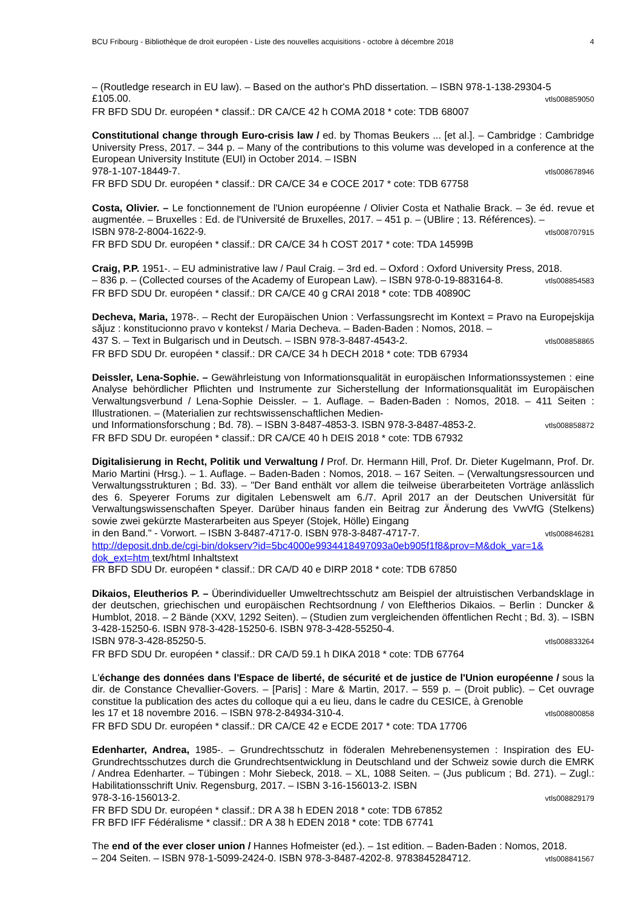BCU Fribourg - Bibliothèque de droit européen - Liste des nouvelles acquisitions - octobre à décembre 2018 4
– (Routledge research in EU law). – Based on the author's PhD dissertation. – ISBN 978-1-138-29304-5
£105.00. vtls008859050
FR BFD SDU Dr. européen * classif.: DR CA/CE 42 h COMA 2018 * cote: TDB 68007
Constitutional change through Euro-crisis law / ed. by Thomas Beukers ... [et al.]. – Cambridge : Cambridge University Press, 2017. – 344 p. – Many of the contributions to this volume was developed in a conference at the European University Institute (EUI) in October 2014. – ISBN
978-1-107-18449-7. vtls008678946
FR BFD SDU Dr. européen * classif.: DR CA/CE 34 e COCE 2017 * cote: TDB 67758
Costa, Olivier. – Le fonctionnement de l'Union européenne / Olivier Costa et Nathalie Brack. – 3e éd. revue et augmentée. – Bruxelles : Ed. de l'Université de Bruxelles, 2017. – 451 p. – (UBlire ; 13. Références). –
ISBN 978-2-8004-1622-9. vtls008707915
FR BFD SDU Dr. européen * classif.: DR CA/CE 34 h COST 2017 * cote: TDA 14599B
Craig, P.P. 1951-. – EU administrative law / Paul Craig. – 3rd ed. – Oxford : Oxford University Press, 2018.
– 836 p. – (Collected courses of the Academy of European Law). – ISBN 978-0-19-883164-8. vtls008854583
FR BFD SDU Dr. européen * classif.: DR CA/CE 40 g CRAI 2018 * cote: TDB 40890C
Decheva, Maria, 1978-. – Recht der Europäischen Union : Verfassungsrecht im Kontext = Pravo na Europejskija săjuz : konstitucionno pravo v kontekst / Maria Decheva. – Baden-Baden : Nomos, 2018. –
437 S. – Text in Bulgarisch und in Deutsch. – ISBN 978-3-8487-4543-2. vtls008858865
FR BFD SDU Dr. européen * classif.: DR CA/CE 34 h DECH 2018 * cote: TDB 67934
Deissler, Lena-Sophie. – Gewährleistung von Informationsqualität in europäischen Informationssystemen : eine Analyse behördlicher Pflichten und Instrumente zur Sicherstellung der Informationsqualität im Europäischen Verwaltungsverbund / Lena-Sophie Deissler. – 1. Auflage. – Baden-Baden : Nomos, 2018. – 411 Seiten : Illustrationen. – (Materialien zur rechtswissenschaftlichen Medien-
und Informationsforschung ; Bd. 78). – ISBN 3-8487-4853-3. ISBN 978-3-8487-4853-2. vtls008858872
FR BFD SDU Dr. européen * classif.: DR CA/CE 40 h DEIS 2018 * cote: TDB 67932
Digitalisierung in Recht, Politik und Verwaltung / Prof. Dr. Hermann Hill, Prof. Dr. Dieter Kugelmann, Prof. Dr. Mario Martini (Hrsg.). – 1. Auflage. – Baden-Baden : Nomos, 2018. – 167 Seiten. – (Verwaltungsressourcen und Verwaltungsstrukturen ; Bd. 33). – "Der Band enthält vor allem die teilweise überarbeiteten Vorträge anlässlich des 6. Speyerer Forums zur digitalen Lebenswelt am 6./7. April 2017 an der Deutschen Universität für Verwaltungswissenschaften Speyer. Darüber hinaus fanden ein Beitrag zur Änderung des VwVfG (Stelkens) sowie zwei gekürzte Masterarbeiten aus Speyer (Stojek, Hölle) Eingang
in den Band." - Vorwort. – ISBN 3-8487-4717-0. ISBN 978-3-8487-4717-7. vtls008846281
http://deposit.dnb.de/cgi-bin/dokserv?id=5bc4000e9934418497093a0eb905f1f8&prov=M&dok_var=1& dok_ext=htm text/html Inhaltstext
FR BFD SDU Dr. européen * classif.: DR CA/D 40 e DIRP 2018 * cote: TDB 67850
Dikaios, Eleutherios P. – Überindividueller Umweltrechtsschutz am Beispiel der altruistischen Verbandsklage in der deutschen, griechischen und europäischen Rechtsordnung / von Eleftherios Dikaios. – Berlin : Duncker & Humblot, 2018. – 2 Bände (XXV, 1292 Seiten). – (Studien zum vergleichenden öffentlichen Recht ; Bd. 3). – ISBN 3-428-15250-6. ISBN 978-3-428-15250-6. ISBN 978-3-428-55250-4.
ISBN 978-3-428-85250-5. vtls008833264
FR BFD SDU Dr. européen * classif.: DR CA/D 59.1 h DIKA 2018 * cote: TDB 67764
L'échange des données dans l'Espace de liberté, de sécurité et de justice de l'Union européenne / sous la dir. de Constance Chevallier-Govers. – [Paris] : Mare & Martin, 2017. – 559 p. – (Droit public). – Cet ouvrage constitue la publication des actes du colloque qui a eu lieu, dans le cadre du CESICE, à Grenoble
les 17 et 18 novembre 2016. – ISBN 978-2-84934-310-4. vtls008800858
FR BFD SDU Dr. européen * classif.: DR CA/CE 42 e ECDE 2017 * cote: TDA 17706
Edenharter, Andrea, 1985-. – Grundrechtsschutz in föderalen Mehrebenensystemen : Inspiration des EU-Grundrechtsschutzes durch die Grundrechtsentwicklung in Deutschland und der Schweiz sowie durch die EMRK / Andrea Edenharter. – Tübingen : Mohr Siebeck, 2018. – XL, 1088 Seiten. – (Jus publicum ; Bd. 271). – Zugl.: Habilitationsschrift Univ. Regensburg, 2017. – ISBN 3-16-156013-2. ISBN
978-3-16-156013-2. vtls008829179
FR BFD SDU Dr. européen * classif.: DR A 38 h EDEN 2018 * cote: TDB 67852
FR BFD IFF Fédéralisme * classif.: DR A 38 h EDEN 2018 * cote: TDB 67741
The end of the ever closer union / Hannes Hofmeister (ed.). – 1st edition. – Baden-Baden : Nomos, 2018.
– 204 Seiten. – ISBN 978-1-5099-2424-0. ISBN 978-3-8487-4202-8. 9783845284712. vtls008841567